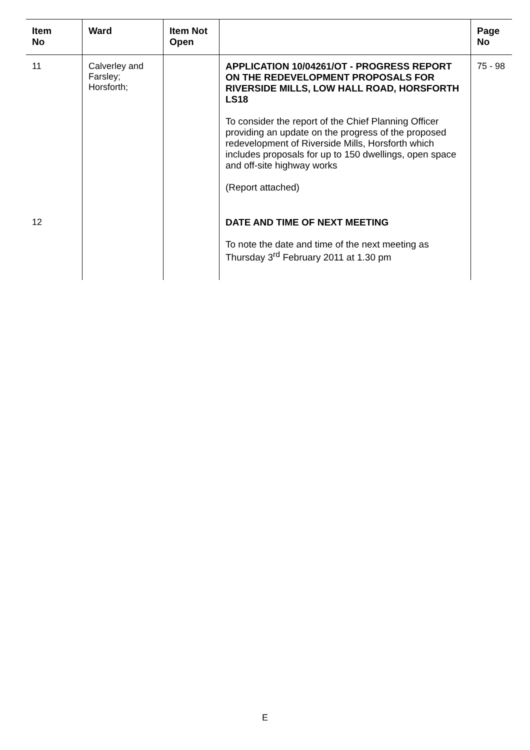| Item No | Ward | Item Not Open | | Page No |
| --- | --- | --- | --- | --- |
| 11 | Calverley and Farsley; Horsforth; | | APPLICATION 10/04261/OT - PROGRESS REPORT ON THE REDEVELOPMENT PROPOSALS FOR RIVERSIDE MILLS, LOW HALL ROAD, HORSFORTH LS18 To consider the report of the Chief Planning Officer providing an update on the progress of the proposed redevelopment of Riverside Mills, Horsforth which includes proposals for up to 150 dwellings, open space and off-site highway works (Report attached) | 75 - 98 |
| 12 | | | DATE AND TIME OF NEXT MEETING To note the date and time of the next meeting as Thursday 3<sup>rd</sup> February 2011 at 1.30 pm | |
E